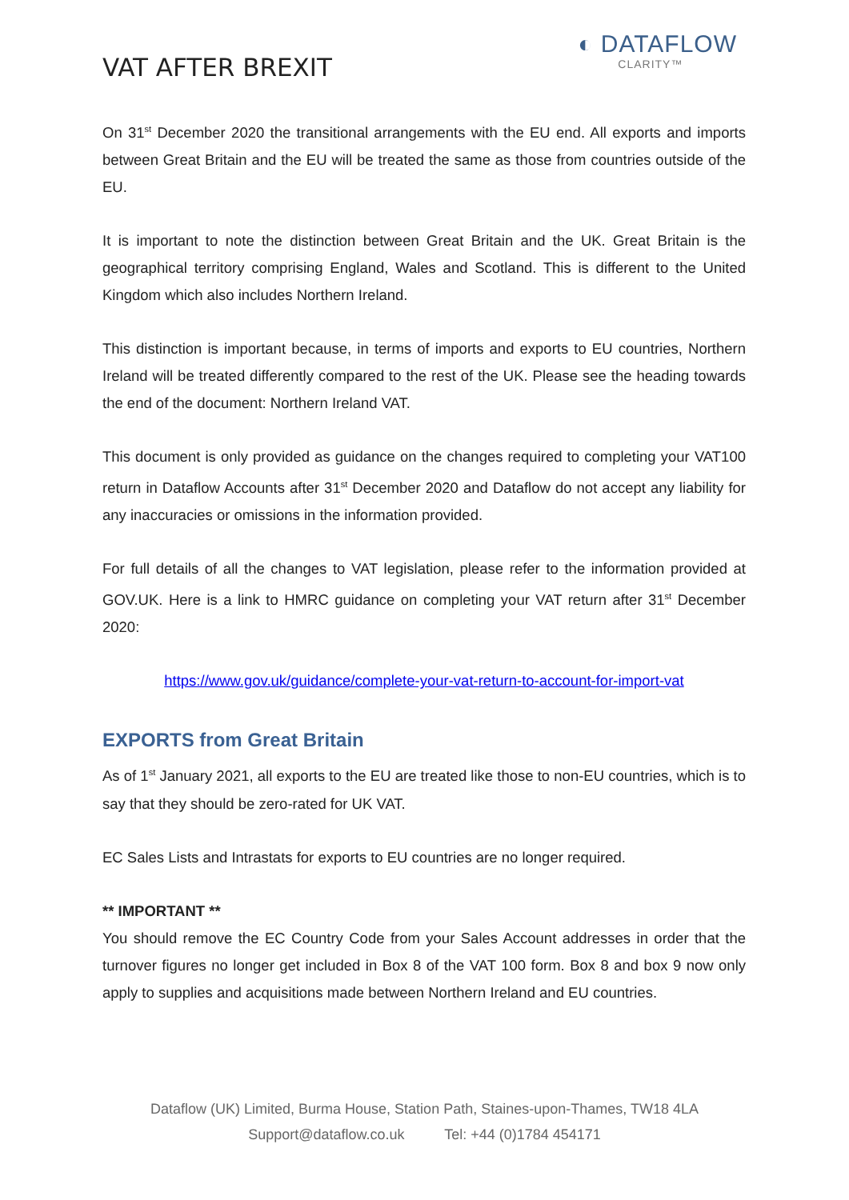VAT AFTER BREXIT
◐ DATAFLOW
CLARITY™
On 31<sup>st</sup> December 2020 the transitional arrangements with the EU end. All exports and imports between Great Britain and the EU will be treated the same as those from countries outside of the EU.
It is important to note the distinction between Great Britain and the UK. Great Britain is the geographical territory comprising England, Wales and Scotland. This is different to the United Kingdom which also includes Northern Ireland.
This distinction is important because, in terms of imports and exports to EU countries, Northern Ireland will be treated differently compared to the rest of the UK. Please see the heading towards the end of the document: Northern Ireland VAT.
This document is only provided as guidance on the changes required to completing your VAT100 return in Dataflow Accounts after 31<sup>st</sup> December 2020 and Dataflow do not accept any liability for any inaccuracies or omissions in the information provided.
For full details of all the changes to VAT legislation, please refer to the information provided at GOV.UK. Here is a link to HMRC guidance on completing your VAT return after 31<sup>st</sup> December 2020:
https://www.gov.uk/guidance/complete-your-vat-return-to-account-for-import-vat
EXPORTS from Great Britain
As of 1<sup>st</sup> January 2021, all exports to the EU are treated like those to non-EU countries, which is to say that they should be zero-rated for UK VAT.
EC Sales Lists and Intrastats for exports to EU countries are no longer required.
** IMPORTANT **
You should remove the EC Country Code from your Sales Account addresses in order that the turnover figures no longer get included in Box 8 of the VAT 100 form. Box 8 and box 9 now only apply to supplies and acquisitions made between Northern Ireland and EU countries.
Dataflow (UK) Limited, Burma House, Station Path, Staines-upon-Thames, TW18 4LA
Support@dataflow.co.uk Tel: +44 (0)1784 454171